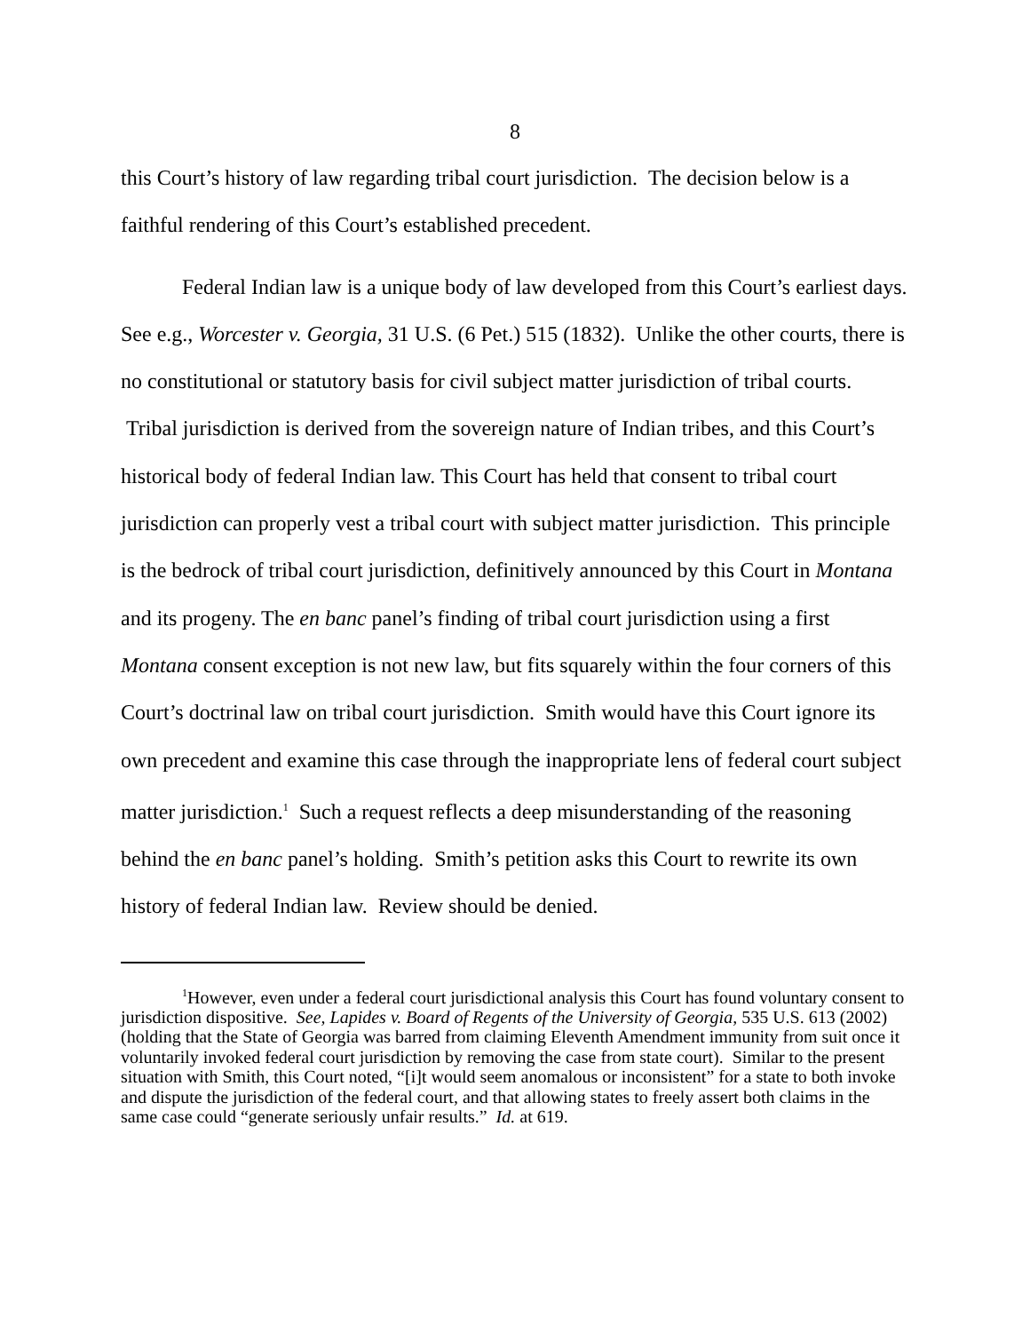8
this Court’s history of law regarding tribal court jurisdiction. The decision below is a faithful rendering of this Court’s established precedent.
Federal Indian law is a unique body of law developed from this Court’s earliest days. See e.g., Worcester v. Georgia, 31 U.S. (6 Pet.) 515 (1832). Unlike the other courts, there is no constitutional or statutory basis for civil subject matter jurisdiction of tribal courts. Tribal jurisdiction is derived from the sovereign nature of Indian tribes, and this Court’s historical body of federal Indian law. This Court has held that consent to tribal court jurisdiction can properly vest a tribal court with subject matter jurisdiction. This principle is the bedrock of tribal court jurisdiction, definitively announced by this Court in Montana and its progeny. The en banc panel’s finding of tribal court jurisdiction using a first Montana consent exception is not new law, but fits squarely within the four corners of this Court’s doctrinal law on tribal court jurisdiction. Smith would have this Court ignore its own precedent and examine this case through the inappropriate lens of federal court subject matter jurisdiction.<sup>1</sup> Such a request reflects a deep misunderstanding of the reasoning behind the en banc panel’s holding. Smith’s petition asks this Court to rewrite its own history of federal Indian law. Review should be denied.
<sup>1</sup> However, even under a federal court jurisdictional analysis this Court has found voluntary consent to jurisdiction dispositive. See, Lapides v. Board of Regents of the University of Georgia, 535 U.S. 613 (2002) (holding that the State of Georgia was barred from claiming Eleventh Amendment immunity from suit once it voluntarily invoked federal court jurisdiction by removing the case from state court). Similar to the present situation with Smith, this Court noted, “[i]t would seem anomalous or inconsistent” for a state to both invoke and dispute the jurisdiction of the federal court, and that allowing states to freely assert both claims in the same case could “generate seriously unfair results.” Id. at 619.